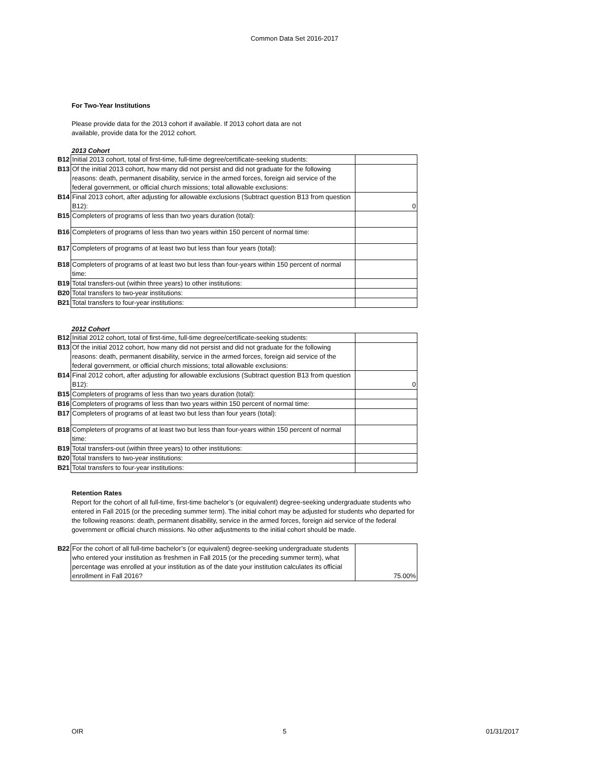Common Data Set 2016-2017
For Two-Year Institutions
Please provide data for the 2013 cohort if available. If 2013 cohort data are not
available, provide data for the 2012 cohort.
2013 Cohort
| B12 | Initial 2013 cohort, total of first-time, full-time degree/certificate-seeking students: | |
| B13 | Of the initial 2013 cohort, how many did not persist and did not graduate for the following reasons: death, permanent disability, service in the armed forces, foreign aid service of the federal government, or official church missions; total allowable exclusions: | |
| B14 | Final 2013 cohort, after adjusting for allowable exclusions (Subtract question B13 from question B12): | 0 |
| B15 | Completers of programs of less than two years duration (total): | |
| B16 | Completers of programs of less than two years within 150 percent of normal time: | |
| B17 | Completers of programs of at least two but less than four years (total): | |
| B18 | Completers of programs of at least two but less than four-years within 150 percent of normal time: | |
| B19 | Total transfers-out (within three years) to other institutions: | |
| B20 | Total transfers to two-year institutions: | |
| B21 | Total transfers to four-year institutions: | |
2012 Cohort
| B12 | Initial 2012 cohort, total of first-time, full-time degree/certificate-seeking students: | |
| B13 | Of the initial 2012 cohort, how many did not persist and did not graduate for the following reasons: death, permanent disability, service in the armed forces, foreign aid service of the federal government, or official church missions; total allowable exclusions: | |
| B14 | Final 2012 cohort, after adjusting for allowable exclusions (Subtract question B13 from question B12): | 0 |
| B15 | Completers of programs of less than two years duration (total): | |
| B16 | Completers of programs of less than two years within 150 percent of normal time: | |
| B17 | Completers of programs of at least two but less than four years (total): | |
| B18 | Completers of programs of at least two but less than four-years within 150 percent of normal time: | |
| B19 | Total transfers-out (within three years) to other institutions: | |
| B20 | Total transfers to two-year institutions: | |
| B21 | Total transfers to four-year institutions: | |
Retention Rates
Report for the cohort of all full-time, first-time bachelor’s (or equivalent) degree-seeking undergraduate students who entered in Fall 2015 (or the preceding summer term). The initial cohort may be adjusted for students who departed for the following reasons: death, permanent disability, service in the armed forces, foreign aid service of the federal government or official church missions. No other adjustments to the initial cohort should be made.
| B22 | For the cohort of all full-time bachelor’s (or equivalent) degree-seeking undergraduate students who entered your institution as freshmen in Fall 2015 (or the preceding summer term), what percentage was enrolled at your institution as of the date your institution calculates its official enrollment in Fall 2016? | 75.00% |
OIR 5 01/31/2017